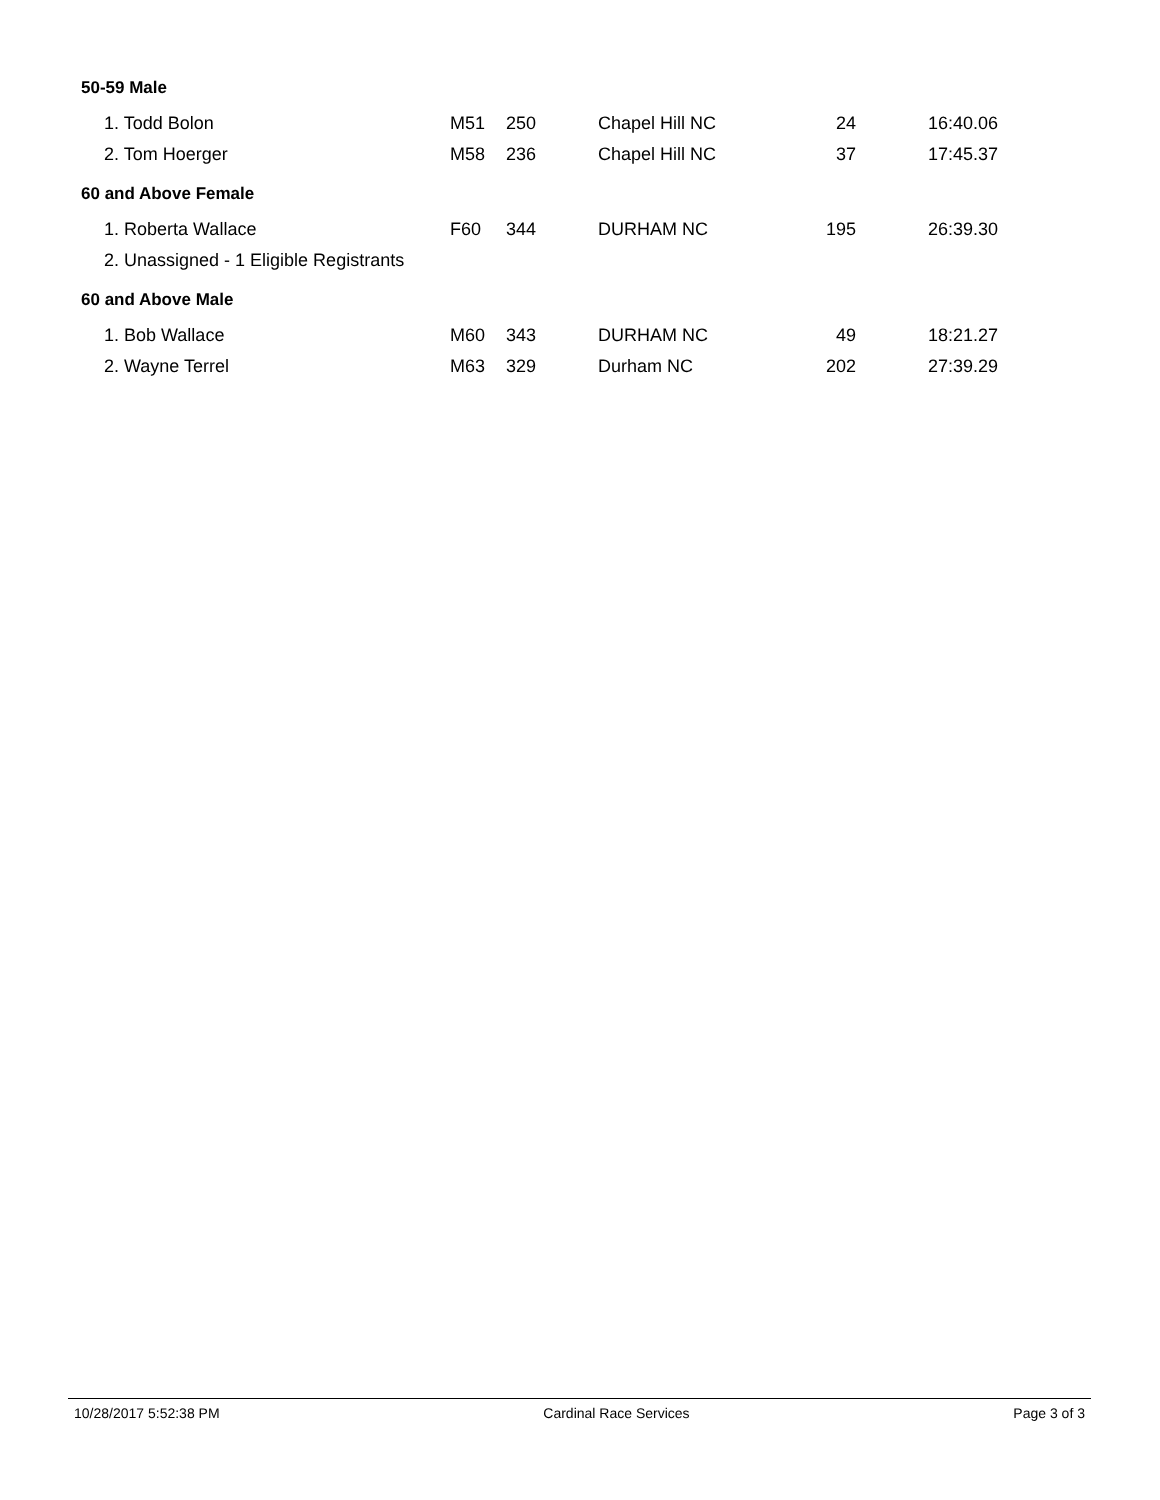50-59 Male
| 1. Todd Bolon | M51 | 250 | Chapel Hill NC | 24 | 16:40.06 |
| 2. Tom Hoerger | M58 | 236 | Chapel Hill NC | 37 | 17:45.37 |
60 and Above Female
| 1. Roberta Wallace | F60 | 344 | DURHAM NC | 195 | 26:39.30 |
| 2. Unassigned - 1 Eligible Registrants | | | | | |
60 and Above Male
| 1. Bob Wallace | M60 | 343 | DURHAM NC | 49 | 18:21.27 |
| 2. Wayne Terrel | M63 | 329 | Durham NC | 202 | 27:39.29 |
10/28/2017 5:52:38 PM Cardinal Race Services Page 3 of 3